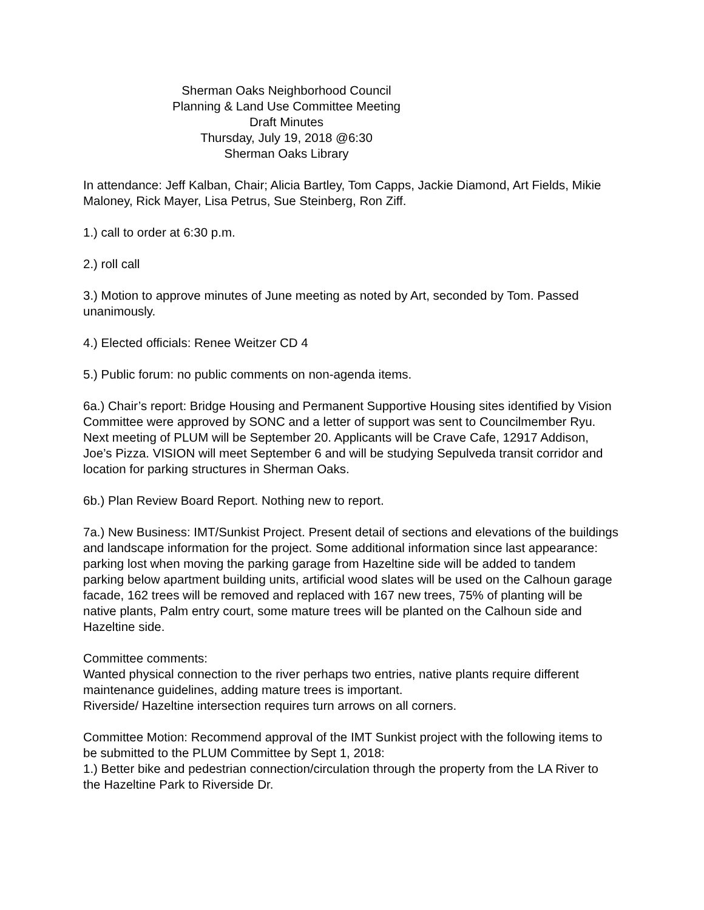Sherman Oaks Neighborhood Council
Planning & Land Use Committee Meeting
Draft Minutes
Thursday, July 19, 2018 @6:30
Sherman Oaks Library
In attendance: Jeff Kalban, Chair; Alicia Bartley, Tom Capps, Jackie Diamond, Art Fields, Mikie Maloney, Rick Mayer, Lisa Petrus, Sue Steinberg, Ron Ziff.
1.) call to order at 6:30 p.m.
2.) roll call
3.) Motion to approve minutes of June meeting as noted by Art, seconded by Tom. Passed unanimously.
4.) Elected officials: Renee Weitzer CD 4
5.) Public forum: no public comments on non-agenda items.
6a.) Chair’s report: Bridge Housing and Permanent Supportive Housing sites identified by Vision Committee were approved by SONC and a letter of support was sent to Councilmember Ryu.
Next meeting of PLUM will be September 20. Applicants will be Crave Cafe, 12917 Addison, Joe’s Pizza. VISION will meet September 6 and will be studying Sepulveda transit corridor and location for parking structures in Sherman Oaks.
6b.) Plan Review Board Report. Nothing new to report.
7a.) New Business: IMT/Sunkist Project. Present detail of sections and elevations of the buildings and landscape information for the project. Some additional information since last appearance: parking lost when moving the parking garage from Hazeltine side will be added to tandem parking below apartment building units, artificial wood slates will be used on the Calhoun garage facade, 162 trees will be removed and replaced with 167 new trees, 75% of planting will be native plants, Palm entry court, some mature trees will be planted on the Calhoun side and Hazeltine side.
Committee comments:
Wanted physical connection to the river perhaps two entries, native plants require different maintenance guidelines, adding mature trees is important.
Riverside/ Hazeltine intersection requires turn arrows on all corners.
Committee Motion: Recommend approval of the IMT Sunkist project with the following items to be submitted to the PLUM Committee by Sept 1, 2018:
1.) Better bike and pedestrian connection/circulation through the property from the LA River to the Hazeltine Park to Riverside Dr.